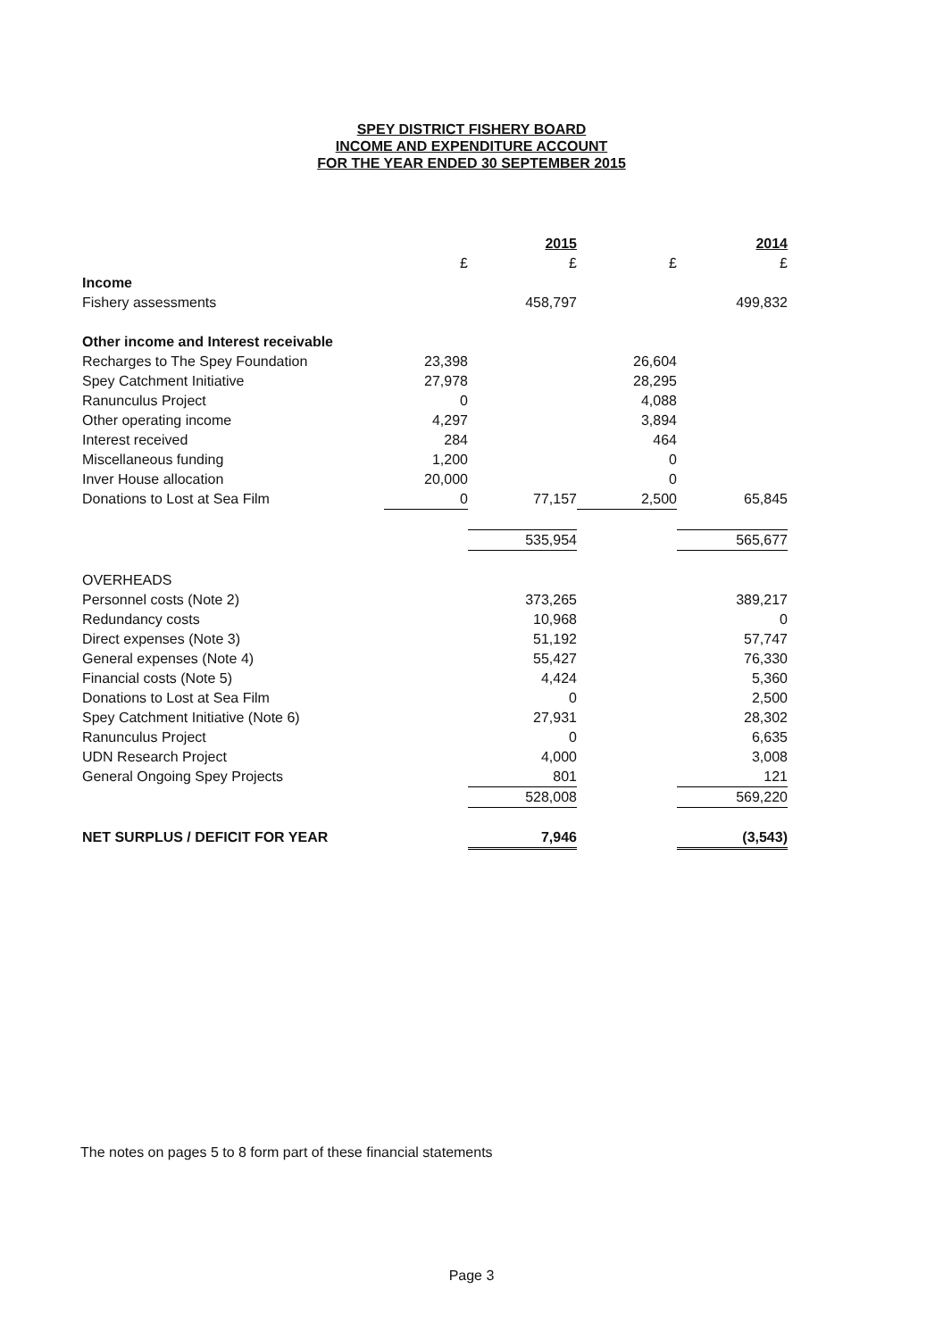SPEY DISTRICT FISHERY BOARD
INCOME AND EXPENDITURE ACCOUNT
FOR THE YEAR ENDED 30 SEPTEMBER 2015
| | | 2015 | | 2014 |
| --- | --- | --- | --- | --- |
| | £ | £ | £ | £ |
| Income | | | | |
| Fishery assessments | | 458,797 | | 499,832 |
| Other income and Interest receivable | | | | |
| Recharges to The Spey Foundation | 23,398 | | 26,604 | |
| Spey Catchment Initiative | 27,978 | | 28,295 | |
| Ranunculus Project | 0 | | 4,088 | |
| Other operating income | 4,297 | | 3,894 | |
| Interest received | 284 | | 464 | |
| Miscellaneous funding | 1,200 | | 0 | |
| Inver House allocation | 20,000 | | 0 | |
| Donations to Lost at Sea Film | 0 | 77,157 | 2,500 | 65,845 |
| | | 535,954 | | 565,677 |
| OVERHEADS | | | | |
| Personnel costs (Note 2) | | 373,265 | | 389,217 |
| Redundancy costs | | 10,968 | | 0 |
| Direct expenses (Note 3) | | 51,192 | | 57,747 |
| General expenses (Note 4) | | 55,427 | | 76,330 |
| Financial costs (Note 5) | | 4,424 | | 5,360 |
| Donations to Lost at Sea Film | | 0 | | 2,500 |
| Spey Catchment Initiative (Note 6) | | 27,931 | | 28,302 |
| Ranunculus Project | | 0 | | 6,635 |
| UDN Research Project | | 4,000 | | 3,008 |
| General Ongoing Spey Projects | | 801 | | 121 |
| | | 528,008 | | 569,220 |
| NET SURPLUS / DEFICIT FOR YEAR | | 7,946 | | (3,543) |
The notes on pages 5 to 8 form part of these financial statements
Page 3